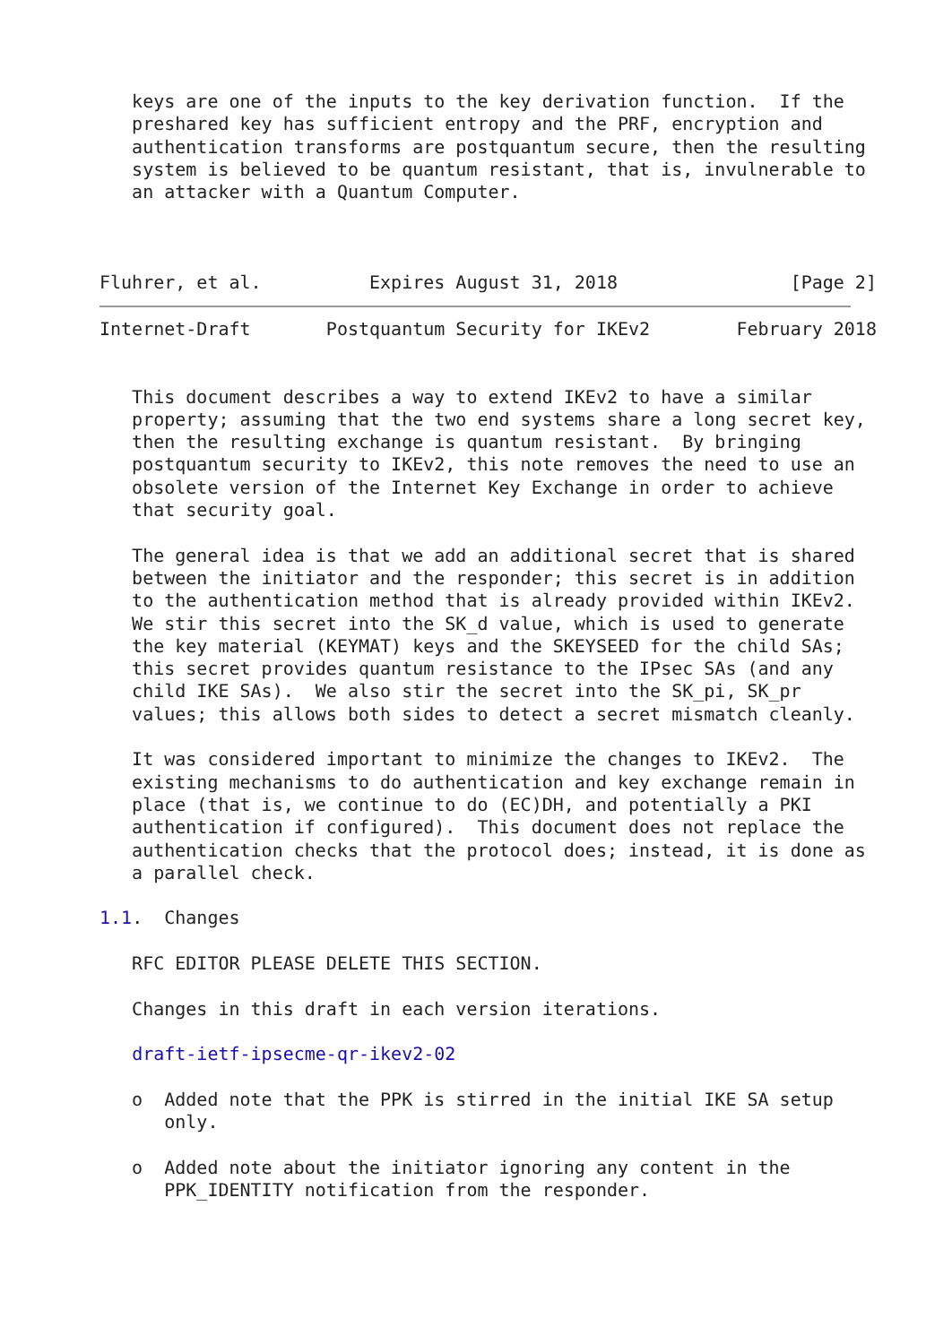keys are one of the inputs to the key derivation function.  If the
   preshared key has sufficient entropy and the PRF, encryption and
   authentication transforms are postquantum secure, then the resulting
   system is believed to be quantum resistant, that is, invulnerable to
   an attacker with a Quantum Computer.



Fluhrer, et al.          Expires August 31, 2018                [Page 2]
Internet-Draft       Postquantum Security for IKEv2        February 2018


   This document describes a way to extend IKEv2 to have a similar
   property; assuming that the two end systems share a long secret key,
   then the resulting exchange is quantum resistant.  By bringing
   postquantum security to IKEv2, this note removes the need to use an
   obsolete version of the Internet Key Exchange in order to achieve
   that security goal.

   The general idea is that we add an additional secret that is shared
   between the initiator and the responder; this secret is in addition
   to the authentication method that is already provided within IKEv2.
   We stir this secret into the SK_d value, which is used to generate
   the key material (KEYMAT) keys and the SKEYSEED for the child SAs;
   this secret provides quantum resistance to the IPsec SAs (and any
   child IKE SAs).  We also stir the secret into the SK_pi, SK_pr
   values; this allows both sides to detect a secret mismatch cleanly.

   It was considered important to minimize the changes to IKEv2.  The
   existing mechanisms to do authentication and key exchange remain in
   place (that is, we continue to do (EC)DH, and potentially a PKI
   authentication if configured).  This document does not replace the
   authentication checks that the protocol does; instead, it is done as
   a parallel check.

1.1.  Changes

   RFC EDITOR PLEASE DELETE THIS SECTION.

   Changes in this draft in each version iterations.

   draft-ietf-ipsecme-qr-ikev2-02

   o  Added note that the PPK is stirred in the initial IKE SA setup
      only.

   o  Added note about the initiator ignoring any content in the
      PPK_IDENTITY notification from the responder.